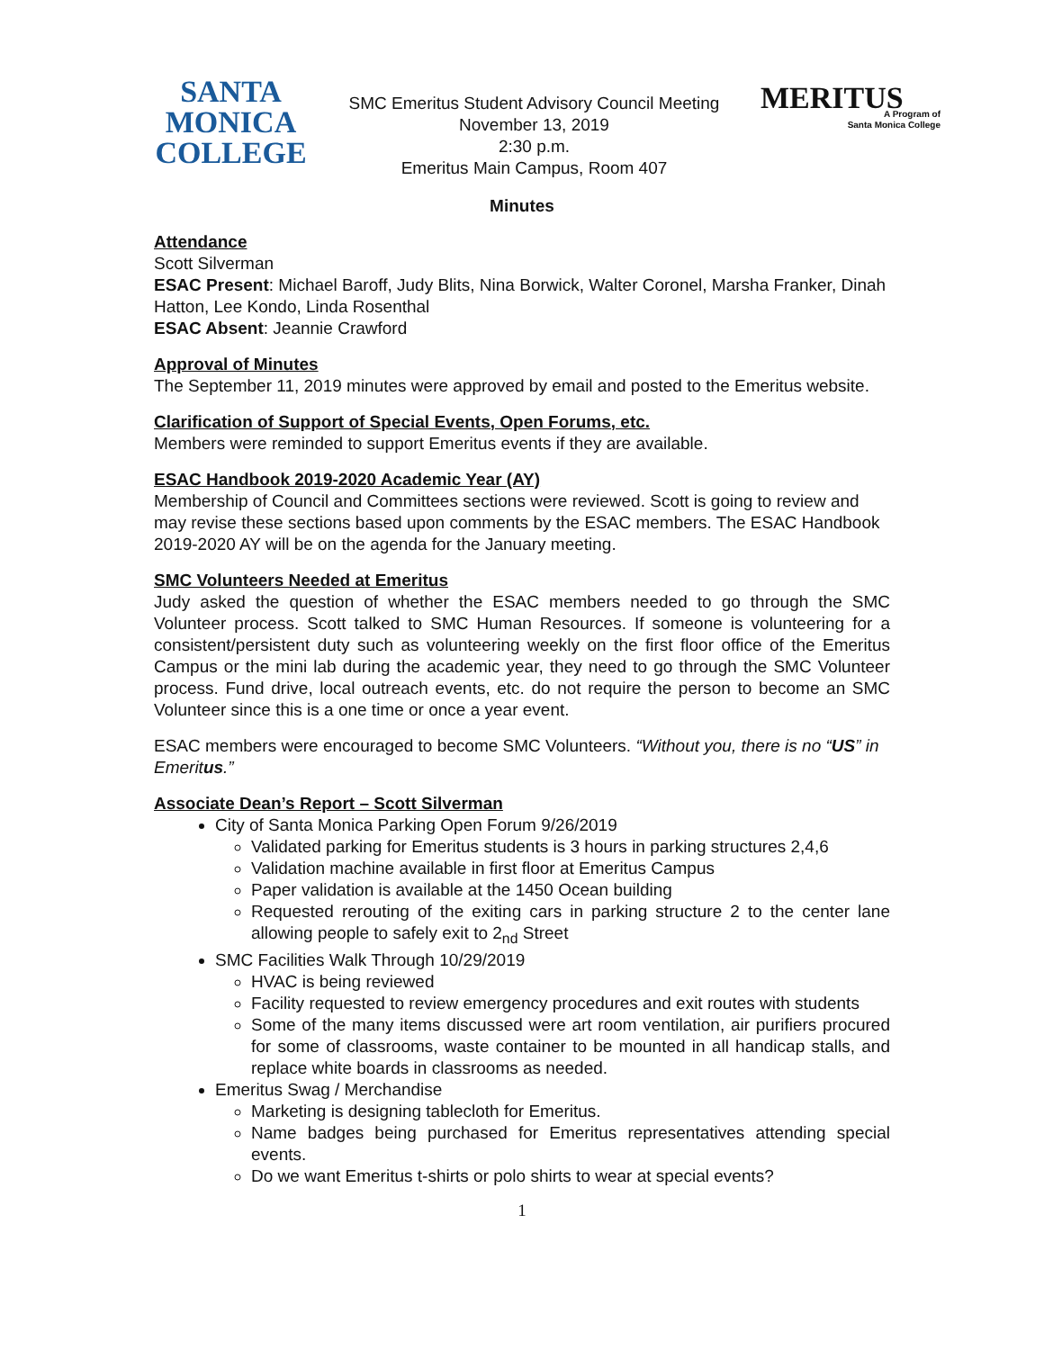SANTA
MONICA
COLLEGE
SMC Emeritus Student Advisory Council Meeting
November 13, 2019
2:30 p.m.
Emeritus Main Campus, Room 407
MERITUS
A Program of
Santa Monica College
Minutes
Attendance
Scott Silverman
ESAC Present: Michael Baroff, Judy Blits, Nina Borwick, Walter Coronel, Marsha Franker, Dinah Hatton, Lee Kondo, Linda Rosenthal
ESAC Absent: Jeannie Crawford
Approval of Minutes
The September 11, 2019 minutes were approved by email and posted to the Emeritus website.
Clarification of Support of Special Events, Open Forums, etc.
Members were reminded to support Emeritus events if they are available.
ESAC Handbook 2019-2020 Academic Year (AY)
Membership of Council and Committees sections were reviewed. Scott is going to review and may revise these sections based upon comments by the ESAC members. The ESAC Handbook 2019-2020 AY will be on the agenda for the January meeting.
SMC Volunteers Needed at Emeritus
Judy asked the question of whether the ESAC members needed to go through the SMC Volunteer process. Scott talked to SMC Human Resources. If someone is volunteering for a consistent/persistent duty such as volunteering weekly on the first floor office of the Emeritus Campus or the mini lab during the academic year, they need to go through the SMC Volunteer process. Fund drive, local outreach events, etc. do not require the person to become an SMC Volunteer since this is a one time or once a year event.
ESAC members were encouraged to become SMC Volunteers. “Without you, there is no “US” in Emeritus.”
Associate Dean’s Report – Scott Silverman
City of Santa Monica Parking Open Forum 9/26/2019
Validated parking for Emeritus students is 3 hours in parking structures 2,4,6
Validation machine available in first floor at Emeritus Campus
Paper validation is available at the 1450 Ocean building
Requested rerouting of the exiting cars in parking structure 2 to the center lane allowing people to safely exit to 2<sub>nd</sub> Street
SMC Facilities Walk Through 10/29/2019
HVAC is being reviewed
Facility requested to review emergency procedures and exit routes with students
Some of the many items discussed were art room ventilation, air purifiers procured for some of classrooms, waste container to be mounted in all handicap stalls, and replace white boards in classrooms as needed.
Emeritus Swag / Merchandise
Marketing is designing tablecloth for Emeritus.
Name badges being purchased for Emeritus representatives attending special events.
Do we want Emeritus t-shirts or polo shirts to wear at special events?
1